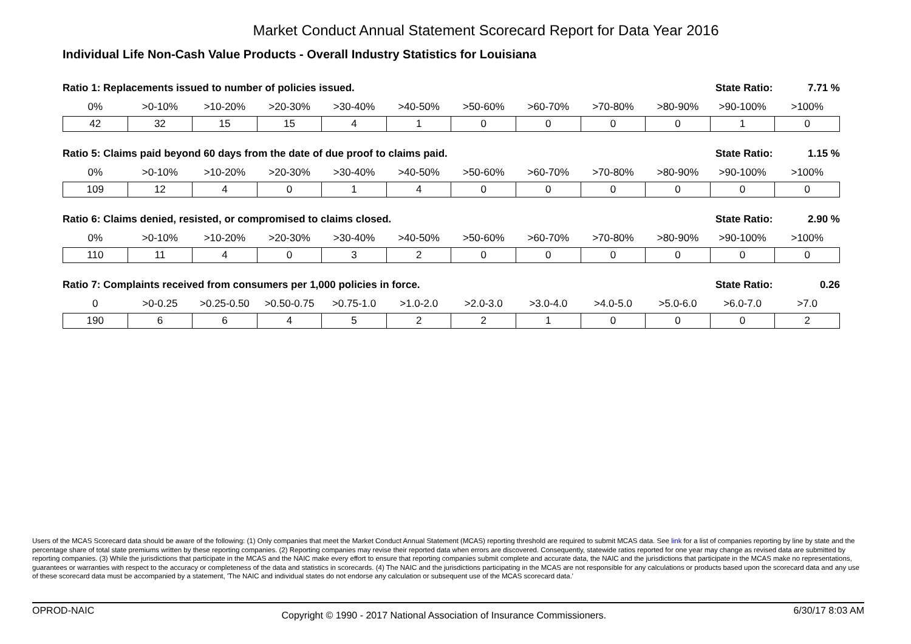Market Conduct Annual Statement Scorecard Report for Data Year 2016
Individual Life Non-Cash Value Products - Overall Industry Statistics for Louisiana
Ratio 1: Replacements issued to number of policies issued. State Ratio: 7.71 %
| 0% | >0-10% | >10-20% | >20-30% | >30-40% | >40-50% | >50-60% | >60-70% | >70-80% | >80-90% | >90-100% | >100% |
| --- | --- | --- | --- | --- | --- | --- | --- | --- | --- | --- | --- |
| 42 | 32 | 15 | 15 | 4 | 1 | 0 | 0 | 0 | 0 | 1 | 0 |
Ratio 5: Claims paid beyond 60 days from the date of due proof to claims paid. State Ratio: 1.15 %
| 0% | >0-10% | >10-20% | >20-30% | >30-40% | >40-50% | >50-60% | >60-70% | >70-80% | >80-90% | >90-100% | >100% |
| --- | --- | --- | --- | --- | --- | --- | --- | --- | --- | --- | --- |
| 109 | 12 | 4 | 0 | 1 | 4 | 0 | 0 | 0 | 0 | 0 | 0 |
Ratio 6: Claims denied, resisted, or compromised to claims closed. State Ratio: 2.90 %
| 0% | >0-10% | >10-20% | >20-30% | >30-40% | >40-50% | >50-60% | >60-70% | >70-80% | >80-90% | >90-100% | >100% |
| --- | --- | --- | --- | --- | --- | --- | --- | --- | --- | --- | --- |
| 110 | 11 | 4 | 0 | 3 | 2 | 0 | 0 | 0 | 0 | 0 | 0 |
Ratio 7: Complaints received from consumers per 1,000 policies in force. State Ratio: 0.26
| 0 | >0-0.25 | >0.25-0.50 | >0.50-0.75 | >0.75-1.0 | >1.0-2.0 | >2.0-3.0 | >3.0-4.0 | >4.0-5.0 | >5.0-6.0 | >6.0-7.0 | >7.0 |
| --- | --- | --- | --- | --- | --- | --- | --- | --- | --- | --- | --- |
| 190 | 6 | 6 | 4 | 5 | 2 | 2 | 1 | 0 | 0 | 0 | 2 |
Users of the MCAS Scorecard data should be aware of the following: (1) Only companies that meet the Market Conduct Annual Statement (MCAS) reporting threshold are required to submit MCAS data. See link for a list of companies reporting by line by state and the percentage share of total state premiums written by these reporting companies. (2) Reporting companies may revise their reported data when errors are discovered. Consequently, statewide ratios reported for one year may change as revised data are submitted by reporting companies. (3) While the jurisdictions that participate in the MCAS and the NAIC make every effort to ensure that reporting companies submit complete and accurate data, the NAIC and the jurisdictions that participate in the MCAS make no representations, guarantees or warranties with respect to the accuracy or completeness of the data and statistics in scorecards. (4) The NAIC and the jurisdictions participating in the MCAS are not responsible for any calculations or products based upon the scorecard data and any use of these scorecard data must be accompanied by a statement, 'The NAIC and individual states do not endorse any calculation or subsequent use of the MCAS scorecard data.'
OPROD-NAIC Copyright © 1990 - 2017 National Association of Insurance Commissioners. 6/30/17 8:03 AM